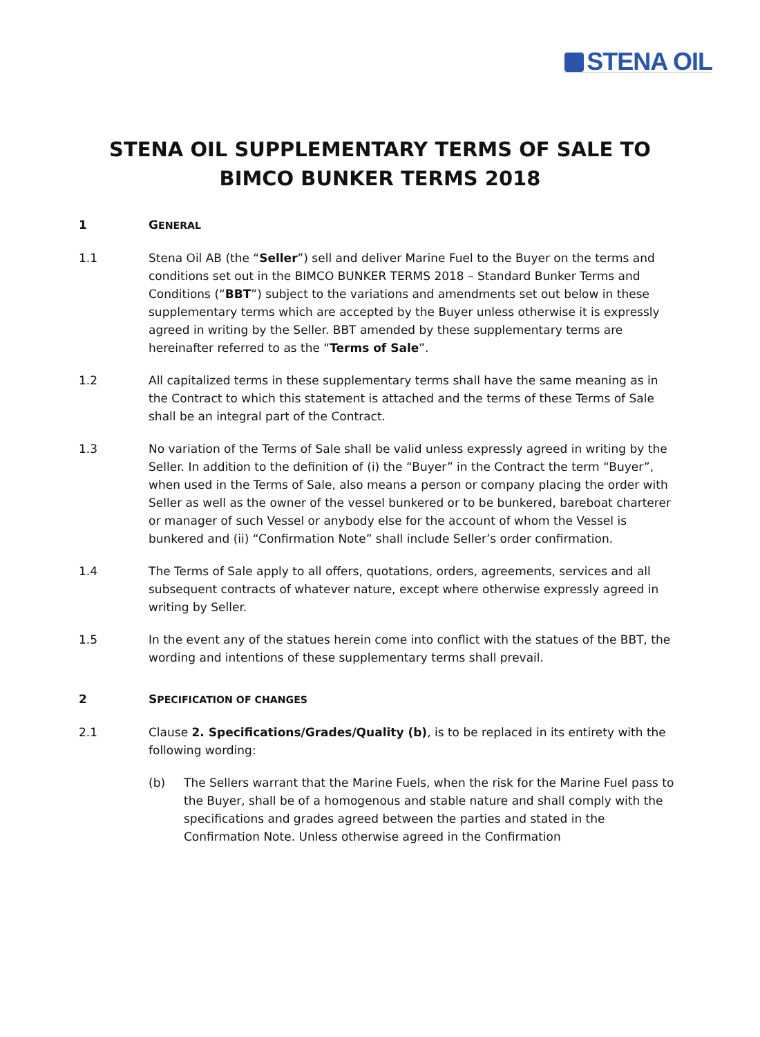STENA OIL
STENA OIL SUPPLEMENTARY TERMS OF SALE TO
BIMCO BUNKER TERMS 2018
1 GENERAL
1.1 Stena Oil AB (the “Seller”) sell and deliver Marine Fuel to the Buyer on the terms and conditions set out in the BIMCO BUNKER TERMS 2018 – Standard Bunker Terms and Conditions (“BBT”) subject to the variations and amendments set out below in these supplementary terms which are accepted by the Buyer unless otherwise it is expressly agreed in writing by the Seller. BBT amended by these supplementary terms are hereinafter referred to as the “Terms of Sale”.
1.2 All capitalized terms in these supplementary terms shall have the same meaning as in the Contract to which this statement is attached and the terms of these Terms of Sale shall be an integral part of the Contract.
1.3 No variation of the Terms of Sale shall be valid unless expressly agreed in writing by the Seller. In addition to the definition of (i) the “Buyer” in the Contract the term “Buyer”, when used in the Terms of Sale, also means a person or company placing the order with Seller as well as the owner of the vessel bunkered or to be bunkered, bareboat charterer or manager of such Vessel or anybody else for the account of whom the Vessel is bunkered and (ii) “Confirmation Note” shall include Seller’s order confirmation.
1.4 The Terms of Sale apply to all offers, quotations, orders, agreements, services and all subsequent contracts of whatever nature, except where otherwise expressly agreed in writing by Seller.
1.5 In the event any of the statues herein come into conflict with the statues of the BBT, the wording and intentions of these supplementary terms shall prevail.
2 SPECIFICATION OF CHANGES
2.1 Clause 2. Specifications/Grades/Quality (b), is to be replaced in its entirety with the following wording:
(b) The Sellers warrant that the Marine Fuels, when the risk for the Marine Fuel pass to the Buyer, shall be of a homogenous and stable nature and shall comply with the specifications and grades agreed between the parties and stated in the Confirmation Note. Unless otherwise agreed in the Confirmation